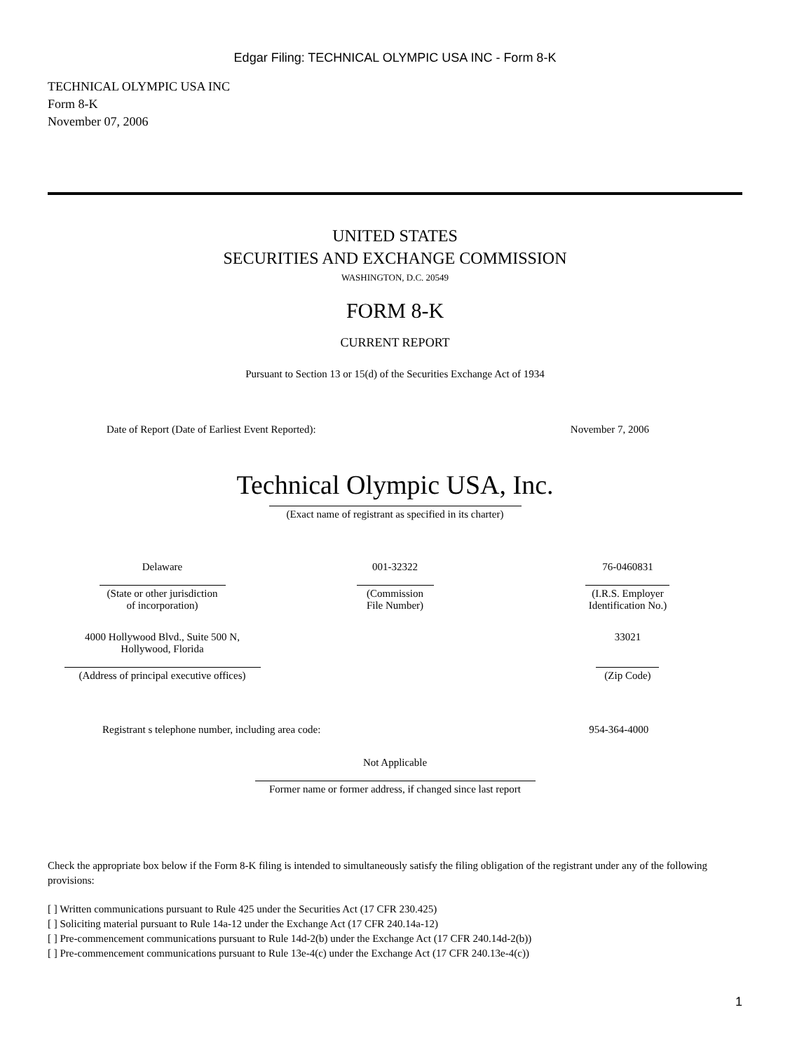Edgar Filing: TECHNICAL OLYMPIC USA INC - Form 8-K
TECHNICAL OLYMPIC USA INC
Form 8-K
November 07, 2006
UNITED STATES
SECURITIES AND EXCHANGE COMMISSION
WASHINGTON, D.C. 20549
FORM 8-K
CURRENT REPORT
Pursuant to Section 13 or 15(d) of the Securities Exchange Act of 1934
| Date of Report (Date of Earliest Event Reported): | November 7, 2006 |
Technical Olympic USA, Inc.
(Exact name of registrant as specified in its charter)
| Delaware (State or other jurisdiction of incorporation) | 001-32322 (Commission File Number) | 76-0460831 (I.R.S. Employer Identification No.) |
| 4000 Hollywood Blvd., Suite 500 N, Hollywood, Florida (Address of principal executive offices) | | 33021 (Zip Code) |
| Registrant s telephone number, including area code: | 954-364-4000 |
Not Applicable
Former name or former address, if changed since last report
Check the appropriate box below if the Form 8-K filing is intended to simultaneously satisfy the filing obligation of the registrant under any of the following provisions:
[ ] Written communications pursuant to Rule 425 under the Securities Act (17 CFR 230.425)
[ ] Soliciting material pursuant to Rule 14a-12 under the Exchange Act (17 CFR 240.14a-12)
[ ] Pre-commencement communications pursuant to Rule 14d-2(b) under the Exchange Act (17 CFR 240.14d-2(b))
[ ] Pre-commencement communications pursuant to Rule 13e-4(c) under the Exchange Act (17 CFR 240.13e-4(c))
1